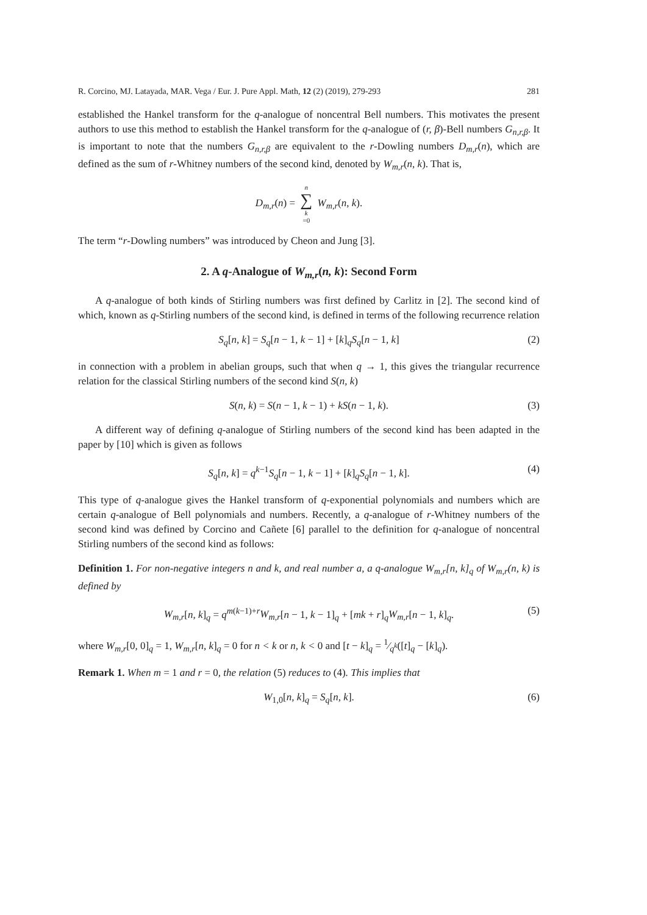R. Corcino, MJ. Latayada, MAR. Vega / Eur. J. Pure Appl. Math, 12 (2) (2019), 279-293 281
established the Hankel transform for the q-analogue of noncentral Bell numbers. This motivates the present authors to use this method to establish the Hankel transform for the q-analogue of (r, β)-Bell numbers G<sub>n,r,β</sub>. It is important to note that the numbers G<sub>n,r,β</sub> are equivalent to the r-Dowling numbers D<sub>m,r</sub>(n), which are defined as the sum of r-Whitney numbers of the second kind, denoted by W<sub>m,r</sub>(n, k). That is,
D<sub>m,r</sub>(n) = n ∑ k =0 W<sub>m,r</sub>(n, k).
The term “r-Dowling numbers” was introduced by Cheon and Jung [3].
2. A q-Analogue of W<sub>m,r</sub>(n, k): Second Form
A q-analogue of both kinds of Stirling numbers was first defined by Carlitz in [2]. The second kind of which, known as q-Stirling numbers of the second kind, is defined in terms of the following recurrence relation
S<sub>q</sub>[n, k] = S<sub>q</sub>[n − 1, k − 1] + [k]<sub>q</sub>S<sub>q</sub>[n − 1, k] (2)
in connection with a problem in abelian groups, such that when q → 1, this gives the triangular recurrence relation for the classical Stirling numbers of the second kind S(n, k)
S(n, k) = S(n − 1, k − 1) + kS(n − 1, k). (3)
A different way of defining q-analogue of Stirling numbers of the second kind has been adapted in the paper by [10] which is given as follows
S<sub>q</sub>[n, k] = q<sup>k−1</sup>S<sub>q</sub>[n − 1, k − 1] + [k]<sub>q</sub>S<sub>q</sub>[n − 1, k]. (4)
This type of q-analogue gives the Hankel transform of q-exponential polynomials and numbers which are certain q-analogue of Bell polynomials and numbers. Recently, a q-analogue of r-Whitney numbers of the second kind was defined by Corcino and Cañete [6] parallel to the definition for q-analogue of noncentral Stirling numbers of the second kind as follows:
Definition 1. For non-negative integers n and k, and real number a, a q-analogue W<sub>m,r</sub>[n, k]<sub>q</sub> of W<sub>m,r</sub>(n, k) is defined by
W<sub>m,r</sub>[n, k]<sub>q</sub> = q<sup>m(k−1)+r</sup>W<sub>m,r</sub>[n − 1, k − 1]<sub>q</sub> + [mk + r]<sub>q</sub>W<sub>m,r</sub>[n − 1, k]<sub>q</sub>. (5)
where W<sub>m,r</sub>[0, 0]<sub>q</sub> = 1, W<sub>m,r</sub>[n, k]<sub>q</sub> = 0 for n < k or n, k < 0 and [t − k]<sub>q</sub> = 1⁄q<sup>k</sup>([t]<sub>q</sub> − [k]<sub>q</sub>).
Remark 1. When m = 1 and r = 0, the relation (5) reduces to (4). This implies that
W<sub>1,0</sub>[n, k]<sub>q</sub> = S<sub>q</sub>[n, k]. (6)